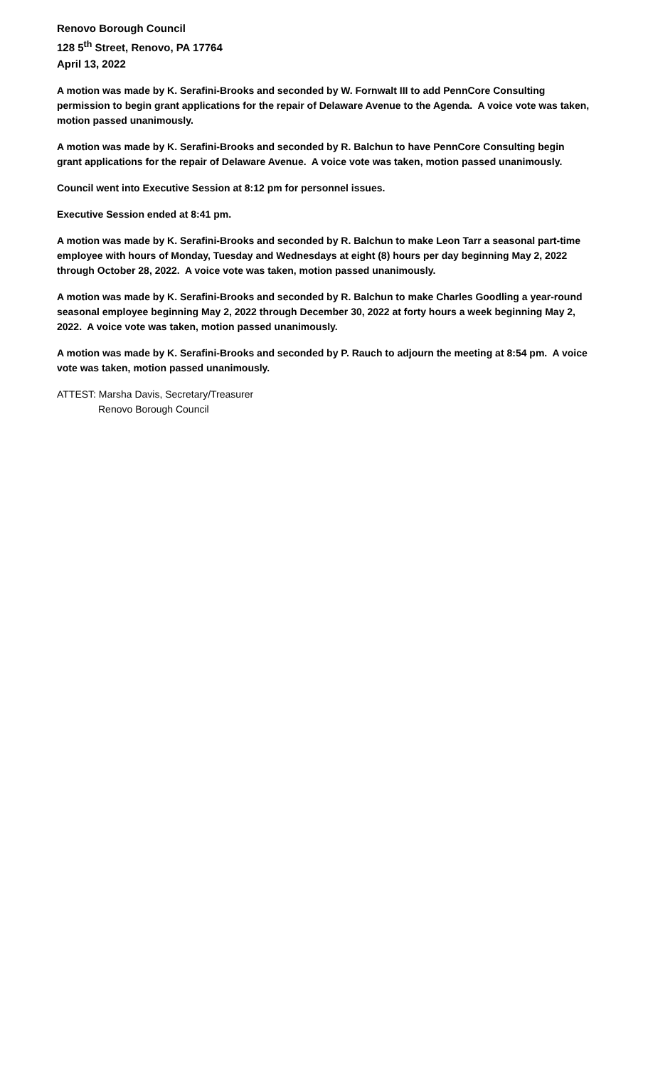Renovo Borough Council
128 5<sup>th</sup> Street, Renovo, PA 17764
April 13, 2022
A motion was made by K. Serafini-Brooks and seconded by W. Fornwalt III to add PennCore Consulting permission to begin grant applications for the repair of Delaware Avenue to the Agenda. A voice vote was taken, motion passed unanimously.
A motion was made by K. Serafini-Brooks and seconded by R. Balchun to have PennCore Consulting begin grant applications for the repair of Delaware Avenue. A voice vote was taken, motion passed unanimously.
Council went into Executive Session at 8:12 pm for personnel issues.
Executive Session ended at 8:41 pm.
A motion was made by K. Serafini-Brooks and seconded by R. Balchun to make Leon Tarr a seasonal part-time employee with hours of Monday, Tuesday and Wednesdays at eight (8) hours per day beginning May 2, 2022 through October 28, 2022. A voice vote was taken, motion passed unanimously.
A motion was made by K. Serafini-Brooks and seconded by R. Balchun to make Charles Goodling a year-round seasonal employee beginning May 2, 2022 through December 30, 2022 at forty hours a week beginning May 2, 2022. A voice vote was taken, motion passed unanimously.
A motion was made by K. Serafini-Brooks and seconded by P. Rauch to adjourn the meeting at 8:54 pm. A voice vote was taken, motion passed unanimously.
ATTEST: Marsha Davis, Secretary/Treasurer
Renovo Borough Council